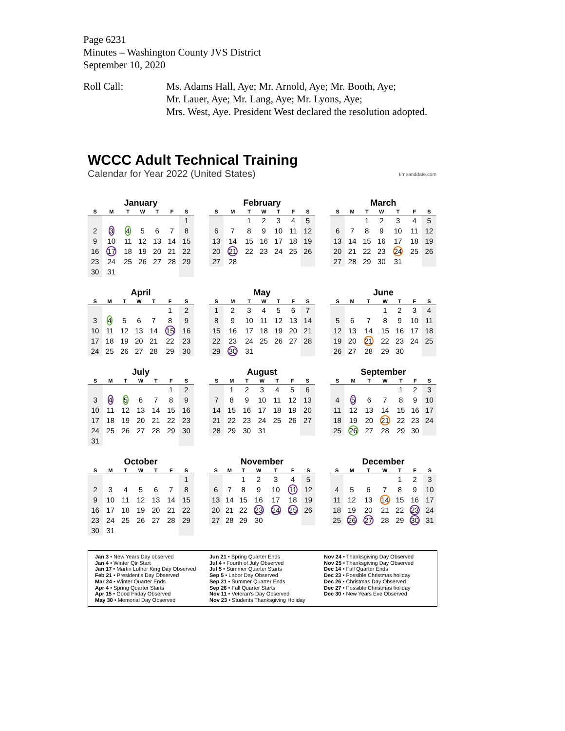Page 6231
Minutes – Washington County JVS District
September 10, 2020
Roll Call: Ms. Adams Hall, Aye; Mr. Arnold, Aye; Mr. Booth, Aye;
Mr. Lauer, Aye; Mr. Lang, Aye; Mr. Lyons, Aye;
Mrs. West, Aye. President West declared the resolution adopted.
WCCC Adult Technical Training
Calendar for Year 2022 (United States)
timeanddate.com
January
| S | M | T | W | T | F | S |
| --- | --- | --- | --- | --- | --- | --- |
| | | | | | | 1 |
| 2 | 3 | 4 | 5 | 6 | 7 | 8 |
| 9 | 10 | 11 | 12 | 13 | 14 | 15 |
| 16 | 17 | 18 | 19 | 20 | 21 | 22 |
| 23 | 24 | 25 | 26 | 27 | 28 | 29 |
| 30 | 31 | | | | | |
February
| S | M | T | W | T | F | S |
| --- | --- | --- | --- | --- | --- | --- |
| | | 1 | 2 | 3 | 4 | 5 |
| 6 | 7 | 8 | 9 | 10 | 11 | 12 |
| 13 | 14 | 15 | 16 | 17 | 18 | 19 |
| 20 | 21 | 22 | 23 | 24 | 25 | 26 |
| 27 | 28 | | | | | |
March
| S | M | T | W | T | F | S |
| --- | --- | --- | --- | --- | --- | --- |
| | | 1 | 2 | 3 | 4 | 5 |
| 6 | 7 | 8 | 9 | 10 | 11 | 12 |
| 13 | 14 | 15 | 16 | 17 | 18 | 19 |
| 20 | 21 | 22 | 23 | 24 | 25 | 26 |
| 27 | 28 | 29 | 30 | 31 | | |
April
| S | M | T | W | T | F | S |
| --- | --- | --- | --- | --- | --- | --- |
| | | | | | 1 | 2 |
| 3 | 4 | 5 | 6 | 7 | 8 | 9 |
| 10 | 11 | 12 | 13 | 14 | 15 | 16 |
| 17 | 18 | 19 | 20 | 21 | 22 | 23 |
| 24 | 25 | 26 | 27 | 28 | 29 | 30 |
May
| S | M | T | W | T | F | S |
| --- | --- | --- | --- | --- | --- | --- |
| 1 | 2 | 3 | 4 | 5 | 6 | 7 |
| 8 | 9 | 10 | 11 | 12 | 13 | 14 |
| 15 | 16 | 17 | 18 | 19 | 20 | 21 |
| 22 | 23 | 24 | 25 | 26 | 27 | 28 |
| 29 | 30 | 31 | | | | |
June
| S | M | T | W | T | F | S |
| --- | --- | --- | --- | --- | --- | --- |
| | | | 1 | 2 | 3 | 4 |
| 5 | 6 | 7 | 8 | 9 | 10 | 11 |
| 12 | 13 | 14 | 15 | 16 | 17 | 18 |
| 19 | 20 | 21 | 22 | 23 | 24 | 25 |
| 26 | 27 | 28 | 29 | 30 | | |
July
| S | M | T | W | T | F | S |
| --- | --- | --- | --- | --- | --- | --- |
| | | | | | 1 | 2 |
| 3 | 4 | 5 | 6 | 7 | 8 | 9 |
| 10 | 11 | 12 | 13 | 14 | 15 | 16 |
| 17 | 18 | 19 | 20 | 21 | 22 | 23 |
| 24 | 25 | 26 | 27 | 28 | 29 | 30 |
| 31 | | | | | | |
August
| S | M | T | W | T | F | S |
| --- | --- | --- | --- | --- | --- | --- |
| | 1 | 2 | 3 | 4 | 5 | 6 |
| 7 | 8 | 9 | 10 | 11 | 12 | 13 |
| 14 | 15 | 16 | 17 | 18 | 19 | 20 |
| 21 | 22 | 23 | 24 | 25 | 26 | 27 |
| 28 | 29 | 30 | 31 | | | |
September
| S | M | T | W | T | F | S |
| --- | --- | --- | --- | --- | --- | --- |
| | | | | 1 | 2 | 3 |
| 4 | 5 | 6 | 7 | 8 | 9 | 10 |
| 11 | 12 | 13 | 14 | 15 | 16 | 17 |
| 18 | 19 | 20 | 21 | 22 | 23 | 24 |
| 25 | 26 | 27 | 28 | 29 | 30 | |
October
| S | M | T | W | T | F | S |
| --- | --- | --- | --- | --- | --- | --- |
| | | | | | | 1 |
| 2 | 3 | 4 | 5 | 6 | 7 | 8 |
| 9 | 10 | 11 | 12 | 13 | 14 | 15 |
| 16 | 17 | 18 | 19 | 20 | 21 | 22 |
| 23 | 24 | 25 | 26 | 27 | 28 | 29 |
| 30 | 31 | | | | | |
November
| S | M | T | W | T | F | S |
| --- | --- | --- | --- | --- | --- | --- |
| | | 1 | 2 | 3 | 4 | 5 |
| 6 | 7 | 8 | 9 | 10 | 11 | 12 |
| 13 | 14 | 15 | 16 | 17 | 18 | 19 |
| 20 | 21 | 22 | 23 | 24 | 25 | 26 |
| 27 | 28 | 29 | 30 | | | |
December
| S | M | T | W | T | F | S |
| --- | --- | --- | --- | --- | --- | --- |
| | | | | 1 | 2 | 3 |
| 4 | 5 | 6 | 7 | 8 | 9 | 10 |
| 11 | 12 | 13 | 14 | 15 | 16 | 17 |
| 18 | 19 | 20 | 21 | 22 | 23 | 24 |
| 25 | 26 | 27 | 28 | 29 | 30 | 31 |
Jan 3 • New Years Day observed
Jan 4 • Winter Qtr Start
Jan 17 • Martin Luther King Day Observed
Feb 21 • President's Day Observed
Mar 24 • Winter Quarter Ends
Apr 4 • Spring Quarter Starts
Apr 15 • Good Friday Observed
May 30 • Memorial Day Observed
Jun 21 • Spring Quarter Ends
Jul 4 • Fourth of July Observed
Jul 5 • Summer Quarter Starts
Sep 5 • Labor Day Observed
Sep 21 • Summer Quarter Ends
Sep 26 • Fall Quarter Starts
Nov 11 • Veteran's Day Observed
Nov 23 • Students Thanksgiving Holiday
Nov 24 • Thanksgiving Day Observed
Nov 25 • Thanksgiving Day Observed
Dec 14 • Fall Quarter Ends
Dec 23 • Possible Christmas holiday
Dec 26 • Christmas Day Observed
Dec 27 • Possible Christmas holiday
Dec 30 • New Years Eve Observed